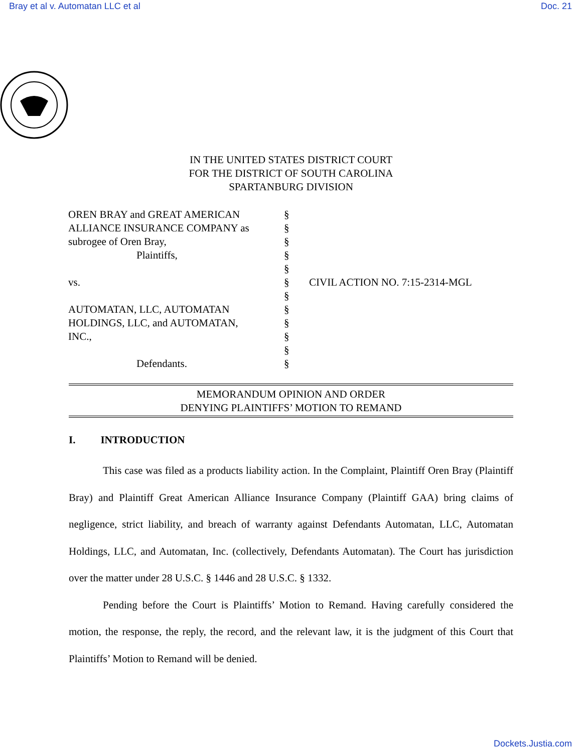Bray et al v. Automatan LLC et al Doc. 21
IN THE UNITED STATES DISTRICT COURT
FOR THE DISTRICT OF SOUTH CAROLINA
SPARTANBURG DIVISION
OREN BRAY and GREAT AMERICAN
ALLIANCE INSURANCE COMPANY as
subrogee of Oren Bray,
Plaintiffs,
vs.
AUTOMATAN, LLC, AUTOMATAN
HOLDINGS, LLC, and AUTOMATAN,
INC.,
Defendants.
§
§
§
§
§
§
§
§
§
§
§
§
CIVIL ACTION NO. 7:15-2314-MGL
MEMORANDUM OPINION AND ORDER
DENYING PLAINTIFFS’ MOTION TO REMAND
I. INTRODUCTION
This case was filed as a products liability action. In the Complaint, Plaintiff Oren Bray (Plaintiff Bray) and Plaintiff Great American Alliance Insurance Company (Plaintiff GAA) bring claims of negligence, strict liability, and breach of warranty against Defendants Automatan, LLC, Automatan Holdings, LLC, and Automatan, Inc. (collectively, Defendants Automatan). The Court has jurisdiction over the matter under 28 U.S.C. § 1446 and 28 U.S.C. § 1332.
Pending before the Court is Plaintiffs’ Motion to Remand. Having carefully considered the motion, the response, the reply, the record, and the relevant law, it is the judgment of this Court that Plaintiffs’ Motion to Remand will be denied.
Dockets.Justia.com